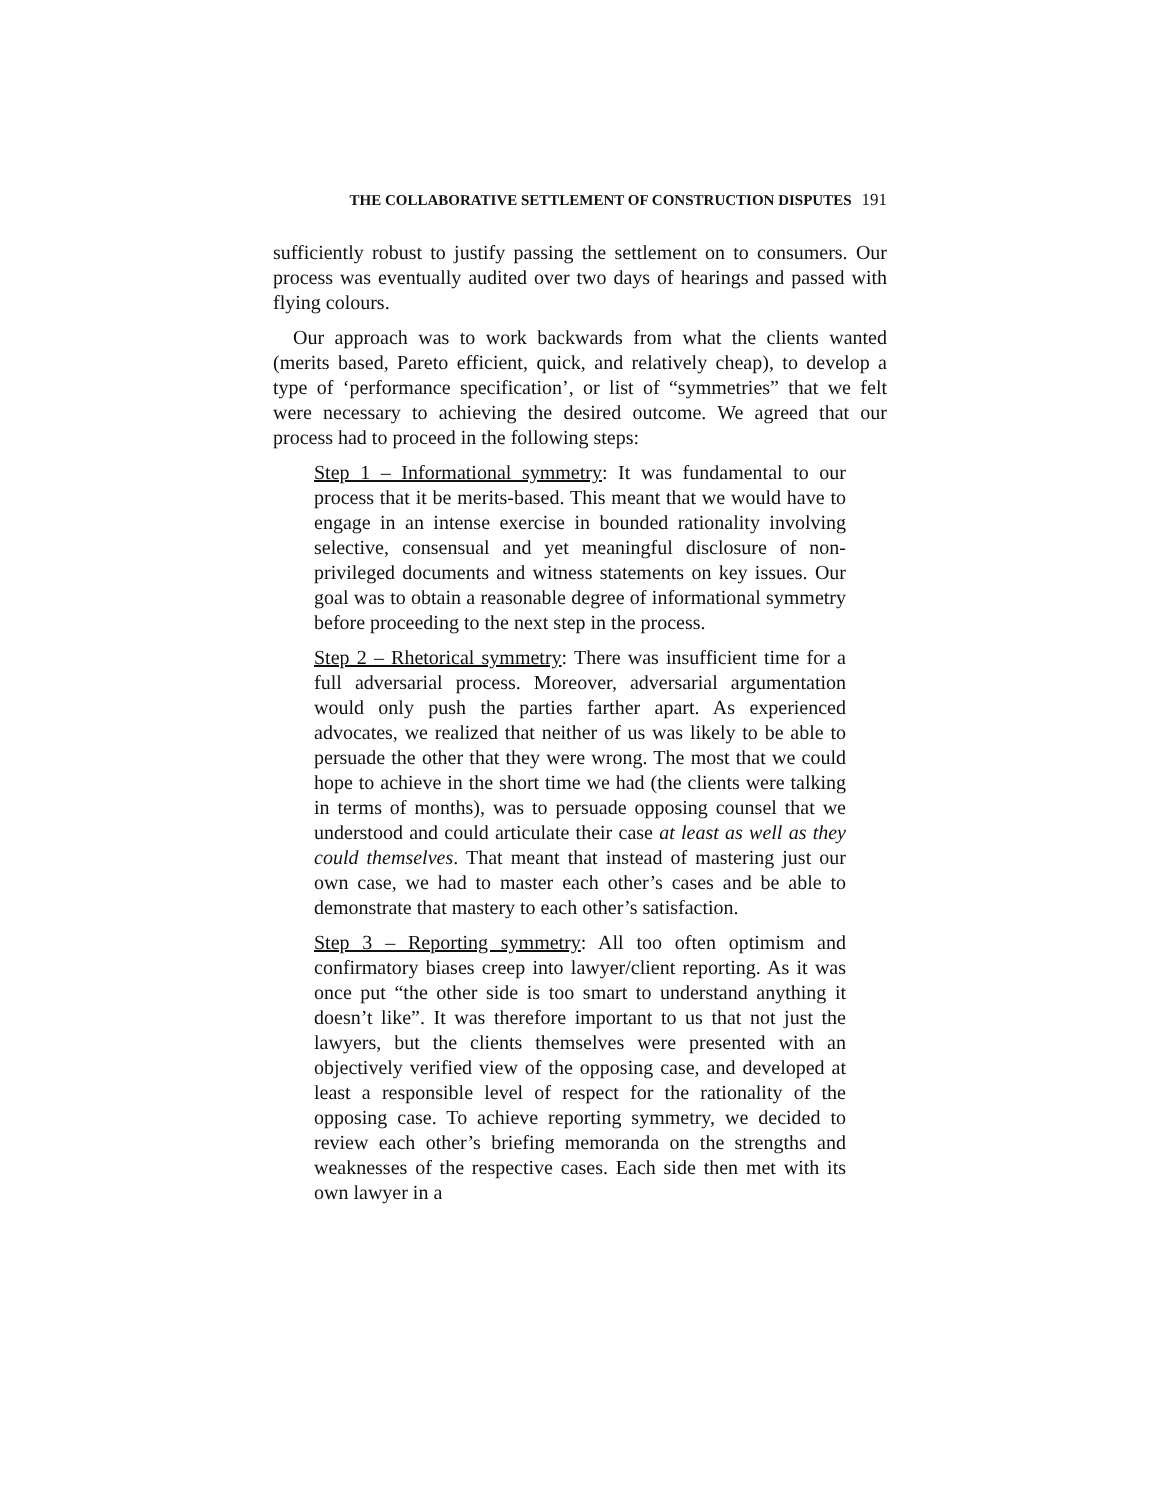THE COLLABORATIVE SETTLEMENT OF CONSTRUCTION DISPUTES 191
sufficiently robust to justify passing the settlement on to consumers. Our process was eventually audited over two days of hearings and passed with flying colours.
Our approach was to work backwards from what the clients wanted (merits based, Pareto efficient, quick, and relatively cheap), to develop a type of ‘performance specification’, or list of “symmetries” that we felt were necessary to achieving the desired outcome. We agreed that our process had to proceed in the following steps:
Step 1 – Informational symmetry: It was fundamental to our process that it be merits-based. This meant that we would have to engage in an intense exercise in bounded rationality involving selective, consensual and yet meaningful disclosure of non-privileged documents and witness statements on key issues. Our goal was to obtain a reasonable degree of informational symmetry before proceeding to the next step in the process.
Step 2 – Rhetorical symmetry: There was insufficient time for a full adversarial process. Moreover, adversarial argumentation would only push the parties farther apart. As experienced advocates, we realized that neither of us was likely to be able to persuade the other that they were wrong. The most that we could hope to achieve in the short time we had (the clients were talking in terms of months), was to persuade opposing counsel that we understood and could articulate their case at least as well as they could themselves. That meant that instead of mastering just our own case, we had to master each other’s cases and be able to demonstrate that mastery to each other’s satisfaction.
Step 3 – Reporting symmetry: All too often optimism and confirmatory biases creep into lawyer/client reporting. As it was once put “the other side is too smart to understand anything it doesn’t like”. It was therefore important to us that not just the lawyers, but the clients themselves were presented with an objectively verified view of the opposing case, and developed at least a responsible level of respect for the rationality of the opposing case. To achieve reporting symmetry, we decided to review each other’s briefing memoranda on the strengths and weaknesses of the respective cases. Each side then met with its own lawyer in a